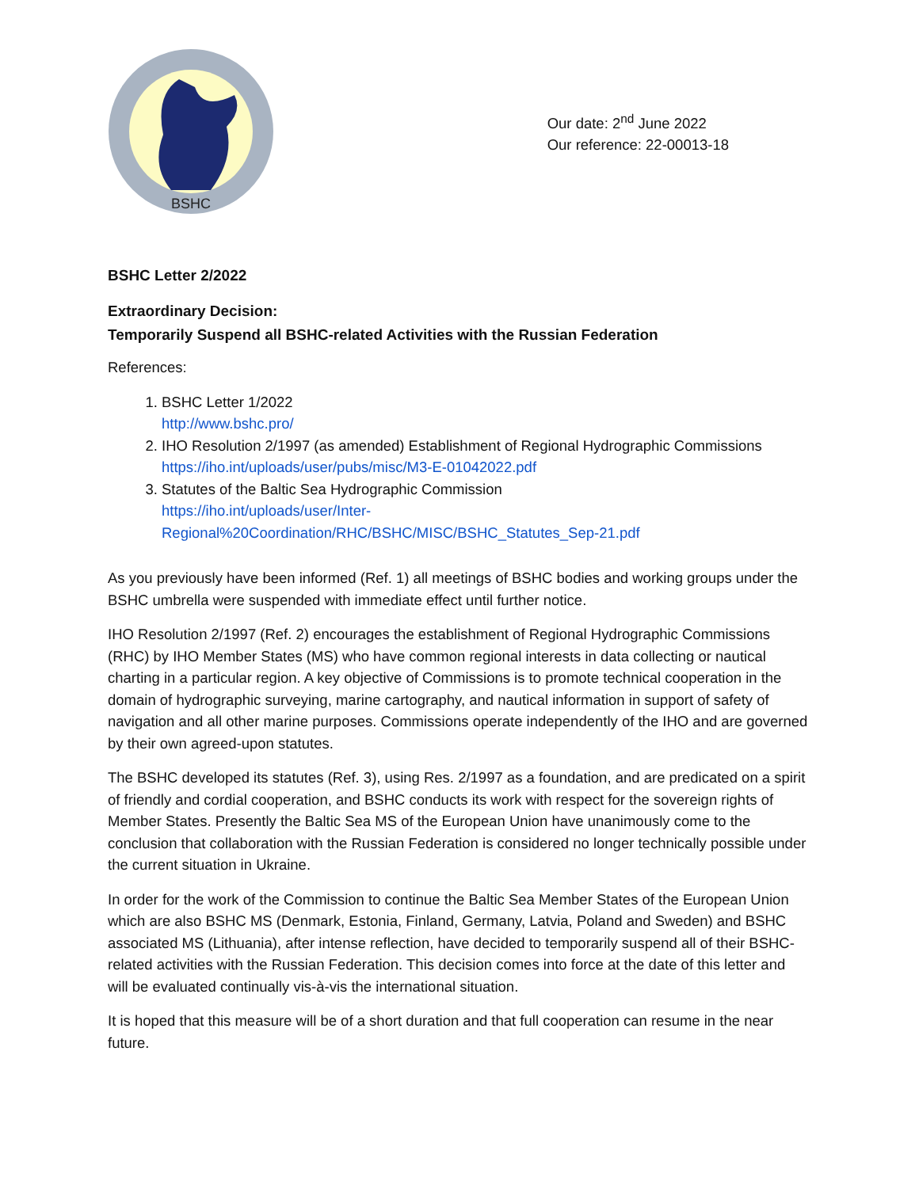BSHC
Our date: 2<sup>nd</sup> June 2022
Our reference: 22-00013-18
BSHC Letter 2/2022
Extraordinary Decision:
Temporarily Suspend all BSHC-related Activities with the Russian Federation
References:
1. BSHC Letter 1/2022
http://www.bshc.pro/
2. IHO Resolution 2/1997 (as amended) Establishment of Regional Hydrographic Commissions
https://iho.int/uploads/user/pubs/misc/M3-E-01042022.pdf
3. Statutes of the Baltic Sea Hydrographic Commission
https://iho.int/uploads/user/Inter-
Regional%20Coordination/RHC/BSHC/MISC/BSHC_Statutes_Sep-21.pdf
As you previously have been informed (Ref. 1) all meetings of BSHC bodies and working groups under the BSHC umbrella were suspended with immediate effect until further notice.
IHO Resolution 2/1997 (Ref. 2) encourages the establishment of Regional Hydrographic Commissions (RHC) by IHO Member States (MS) who have common regional interests in data collecting or nautical charting in a particular region. A key objective of Commissions is to promote technical cooperation in the domain of hydrographic surveying, marine cartography, and nautical information in support of safety of navigation and all other marine purposes. Commissions operate independently of the IHO and are governed by their own agreed-upon statutes.
The BSHC developed its statutes (Ref. 3), using Res. 2/1997 as a foundation, and are predicated on a spirit of friendly and cordial cooperation, and BSHC conducts its work with respect for the sovereign rights of Member States. Presently the Baltic Sea MS of the European Union have unanimously come to the conclusion that collaboration with the Russian Federation is considered no longer technically possible under the current situation in Ukraine.
In order for the work of the Commission to continue the Baltic Sea Member States of the European Union which are also BSHC MS (Denmark, Estonia, Finland, Germany, Latvia, Poland and Sweden) and BSHC associated MS (Lithuania), after intense reflection, have decided to temporarily suspend all of their BSHC-related activities with the Russian Federation. This decision comes into force at the date of this letter and will be evaluated continually vis-à-vis the international situation.
It is hoped that this measure will be of a short duration and that full cooperation can resume in the near future.